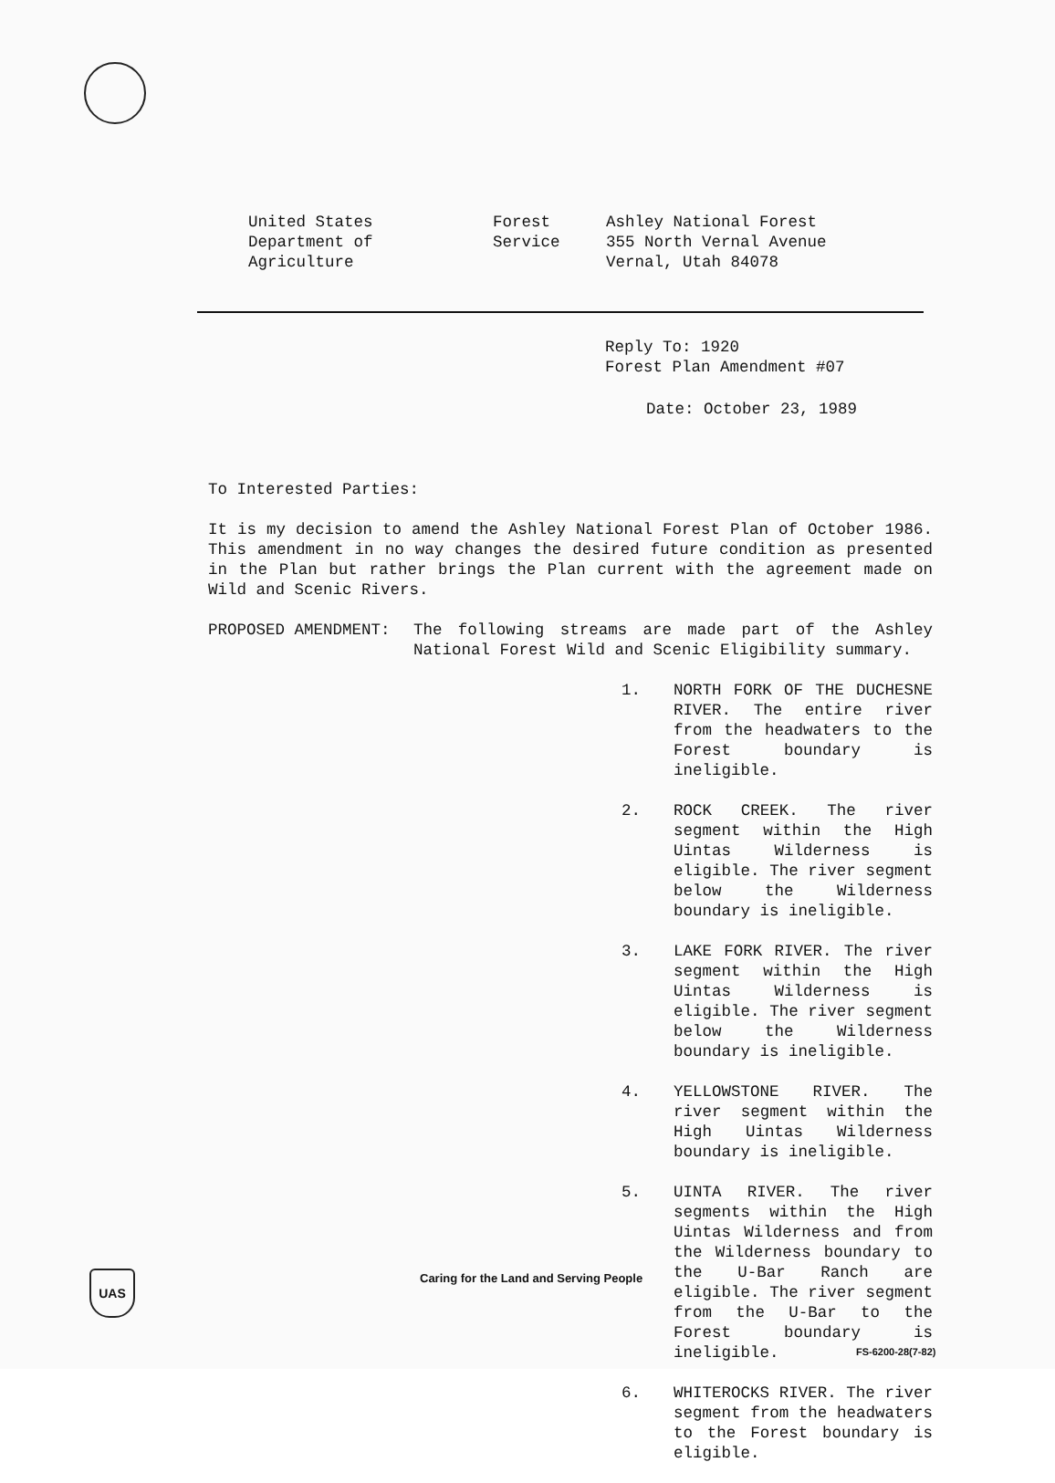United States
Department of
Agriculture
Forest
Service
Ashley National Forest
355 North Vernal Avenue
Vernal, Utah 84078
Reply To: 1920
Forest Plan Amendment #07
Date: October 23, 1989
To Interested Parties:
It is my decision to amend the Ashley National Forest Plan of October 1986. This amendment in no way changes the desired future condition as presented in the Plan but rather brings the Plan current with the agreement made on Wild and Scenic Rivers.
PROPOSED AMENDMENT: The following streams are made part of the Ashley National Forest Wild and Scenic Eligibility summary.
1. NORTH FORK OF THE DUCHESNE RIVER. The entire river from the headwaters to the Forest boundary is ineligible.
2. ROCK CREEK. The river segment within the High Uintas Wilderness is eligible. The river segment below the Wilderness boundary is ineligible.
3. LAKE FORK RIVER. The river segment within the High Uintas Wilderness is eligible. The river segment below the Wilderness boundary is ineligible.
4. YELLOWSTONE RIVER. The river segment within the High Uintas Wilderness boundary is ineligible.
5. UINTA RIVER. The river segments within the High Uintas Wilderness and from the Wilderness boundary to the U-Bar Ranch are eligible. The river segment from the U-Bar to the Forest boundary is ineligible.
6. WHITEROCKS RIVER. The river segment from the headwaters to the Forest boundary is eligible.
UAS
Caring for the Land and Serving People
FS-6200-28(7-82)